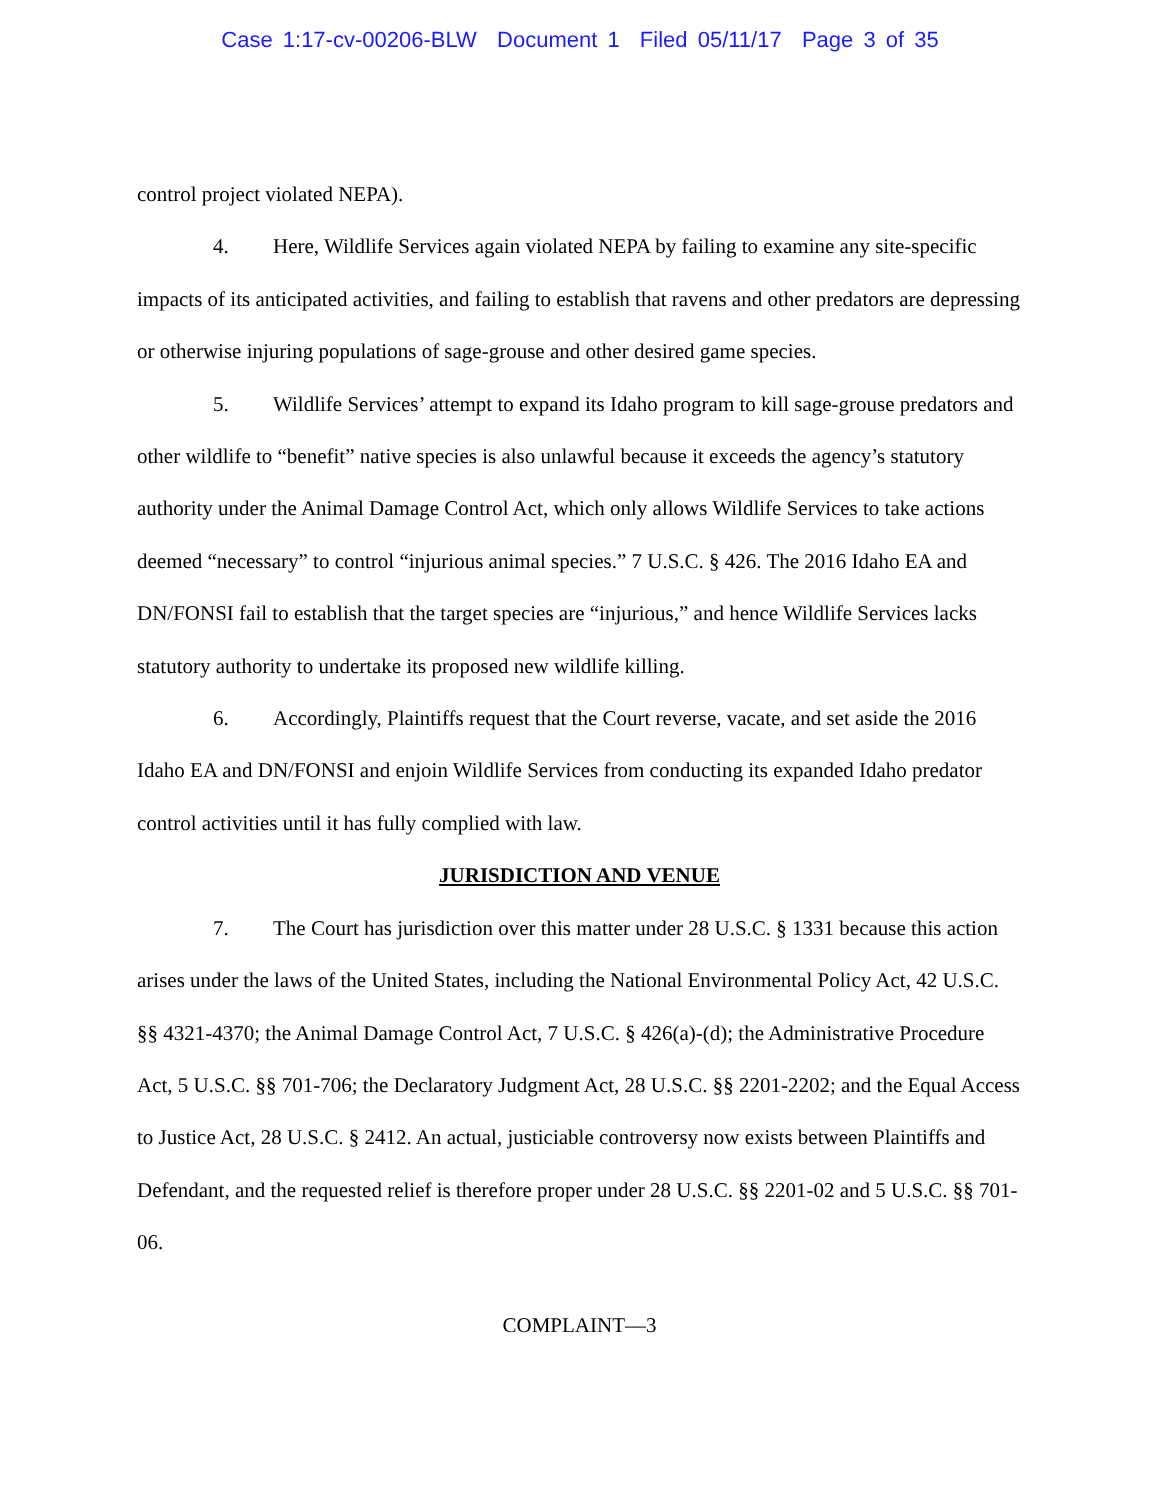Case 1:17-cv-00206-BLW Document 1 Filed 05/11/17 Page 3 of 35
control project violated NEPA).
4. Here, Wildlife Services again violated NEPA by failing to examine any site-specific impacts of its anticipated activities, and failing to establish that ravens and other predators are depressing or otherwise injuring populations of sage-grouse and other desired game species.
5. Wildlife Services’ attempt to expand its Idaho program to kill sage-grouse predators and other wildlife to “benefit” native species is also unlawful because it exceeds the agency’s statutory authority under the Animal Damage Control Act, which only allows Wildlife Services to take actions deemed “necessary” to control “injurious animal species.” 7 U.S.C. § 426. The 2016 Idaho EA and DN/FONSI fail to establish that the target species are “injurious,” and hence Wildlife Services lacks statutory authority to undertake its proposed new wildlife killing.
6. Accordingly, Plaintiffs request that the Court reverse, vacate, and set aside the 2016 Idaho EA and DN/FONSI and enjoin Wildlife Services from conducting its expanded Idaho predator control activities until it has fully complied with law.
JURISDICTION AND VENUE
7. The Court has jurisdiction over this matter under 28 U.S.C. § 1331 because this action arises under the laws of the United States, including the National Environmental Policy Act, 42 U.S.C. §§ 4321-4370; the Animal Damage Control Act, 7 U.S.C. § 426(a)-(d); the Administrative Procedure Act, 5 U.S.C. §§ 701-706; the Declaratory Judgment Act, 28 U.S.C. §§ 2201-2202; and the Equal Access to Justice Act, 28 U.S.C. § 2412. An actual, justiciable controversy now exists between Plaintiffs and Defendant, and the requested relief is therefore proper under 28 U.S.C. §§ 2201-02 and 5 U.S.C. §§ 701-06.
COMPLAINT—3